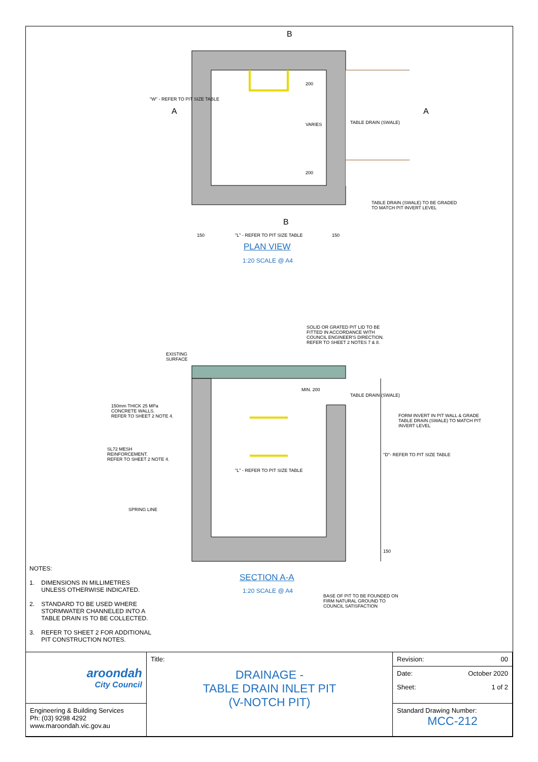B
"W" - REFER TO PIT SIZE TABLE
A A
200
VARIES
200
TABLE DRAIN (SWALE)
TABLE DRAIN (SWALE) TO BE GRADED
TO MATCH PIT INVERT LEVEL
B
150 "L" - REFER TO PIT SIZE TABLE 150
PLAN VIEW
1:20 SCALE @ A4
SOLID OR GRATED PIT LID TO BE
FITTED IN ACCORDANCE WITH
COUNCIL ENGINEER'S DIRECTION.
REFER TO SHEET 2 NOTES 7 & 8.
EXISTING
SURFACE
MIN. 200
TABLE DRAIN (SWALE)
150mm THICK 25 MPa
CONCRETE WALLS.
REFER TO SHEET 2 NOTE 4.
FORM INVERT IN PIT WALL & GRADE
TABLE DRAIN (SWALE) TO MATCH PIT
INVERT LEVEL
SL72 MESH
REINFORCEMENT.
REFER TO SHEET 2 NOTE 4.
"L" - REFER TO PIT SIZE TABLE
"D"- REFER TO PIT SIZE TABLE
SPRING LINE
150
SECTION A-A
1:20 SCALE @ A4
BASE OF PIT TO BE FOUNDED ON
FIRM NATURAL GROUND TO
COUNCIL SATISFACTION
NOTES:
1. DIMENSIONS IN MILLIMETRES
UNLESS OTHERWISE INDICATED.
2. STANDARD TO BE USED WHERE
STORMWATER CHANNELED INTO A
TABLE DRAIN IS TO BE COLLECTED.
3. REFER TO SHEET 2 FOR ADDITIONAL
PIT CONSTRUCTION NOTES.
| aroondah City Council | Title: DRAINAGE - TABLE DRAIN INLET PIT (V-NOTCH PIT) | / Revision: / 00 / / Date: / October 2020 / / Sheet: / 1 of 2 / |
| Engineering & Building Services Ph: (03) 9298 4292 www.maroondah.vic.gov.au | | Standard Drawing Number: MCC-212 |